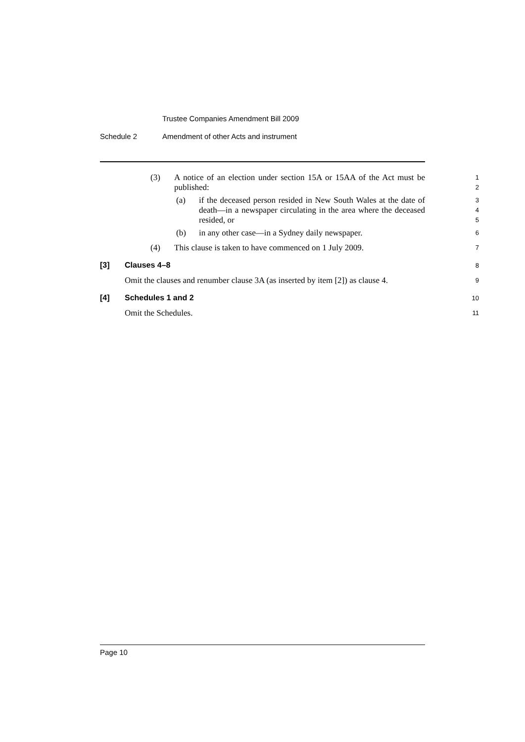Trustee Companies Amendment Bill 2009
Schedule 2 Amendment of other Acts and instrument
(3) A notice of an election under section 15A or 15AA of the Act must be published:
1
2
(a) if the deceased person resided in New South Wales at the date of death—in a newspaper circulating in the area where the deceased resided, or
3
4
5
(b) in any other case—in a Sydney daily newspaper.
6
(4) This clause is taken to have commenced on 1 July 2009.
7
[3] Clauses 4–8
8
Omit the clauses and renumber clause 3A (as inserted by item [2]) as clause 4.
9
[4] Schedules 1 and 2
10
Omit the Schedules.
11
Page 10